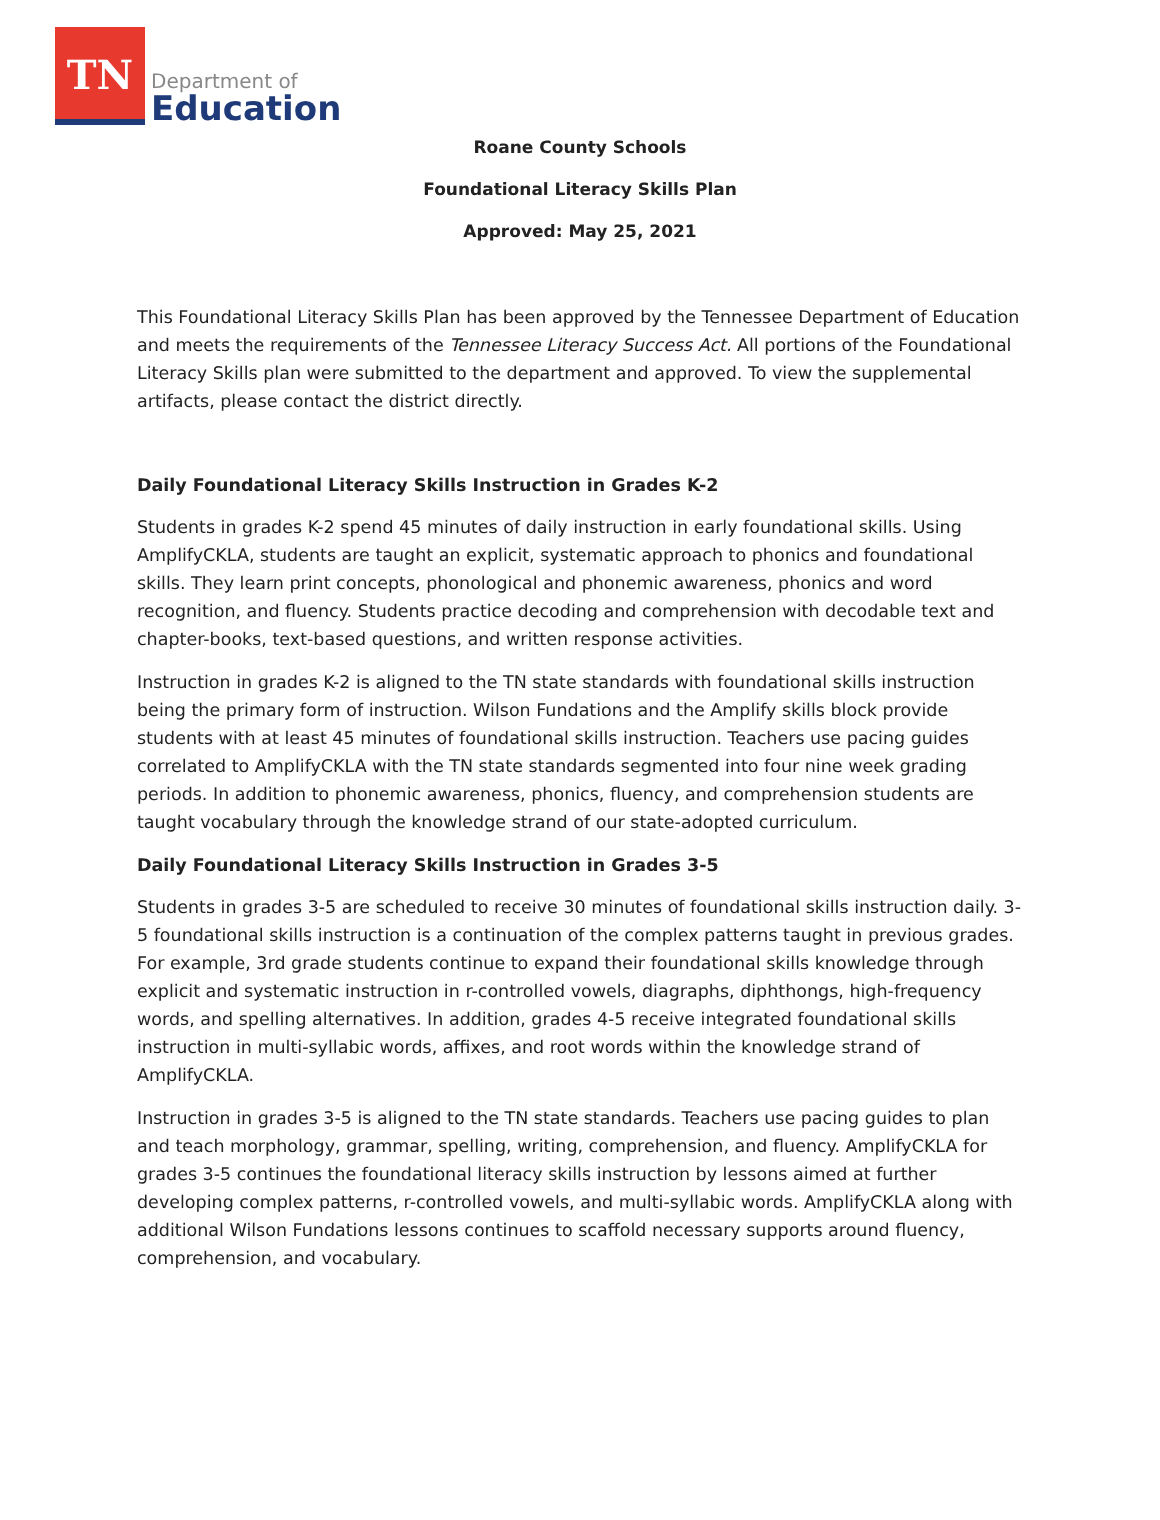TN
Department of
Education
Roane County Schools
Foundational Literacy Skills Plan
Approved: May 25, 2021
This Foundational Literacy Skills Plan has been approved by the Tennessee Department of Education and meets the requirements of the Tennessee Literacy Success Act. All portions of the Foundational Literacy Skills plan were submitted to the department and approved. To view the supplemental artifacts, please contact the district directly.
Daily Foundational Literacy Skills Instruction in Grades K-2
Students in grades K-2 spend 45 minutes of daily instruction in early foundational skills. Using AmplifyCKLA, students are taught an explicit, systematic approach to phonics and foundational skills. They learn print concepts, phonological and phonemic awareness, phonics and word recognition, and fluency. Students practice decoding and comprehension with decodable text and chapter-books, text-based questions, and written response activities.
Instruction in grades K-2 is aligned to the TN state standards with foundational skills instruction being the primary form of instruction. Wilson Fundations and the Amplify skills block provide students with at least 45 minutes of foundational skills instruction. Teachers use pacing guides correlated to AmplifyCKLA with the TN state standards segmented into four nine week grading periods. In addition to phonemic awareness, phonics, fluency, and comprehension students are taught vocabulary through the knowledge strand of our state-adopted curriculum.
Daily Foundational Literacy Skills Instruction in Grades 3-5
Students in grades 3-5 are scheduled to receive 30 minutes of foundational skills instruction daily. 3-5 foundational skills instruction is a continuation of the complex patterns taught in previous grades. For example, 3rd grade students continue to expand their foundational skills knowledge through explicit and systematic instruction in r-controlled vowels, diagraphs, diphthongs, high-frequency words, and spelling alternatives. In addition, grades 4-5 receive integrated foundational skills instruction in multi-syllabic words, affixes, and root words within the knowledge strand of AmplifyCKLA.
Instruction in grades 3-5 is aligned to the TN state standards. Teachers use pacing guides to plan and teach morphology, grammar, spelling, writing, comprehension, and fluency. AmplifyCKLA for grades 3-5 continues the foundational literacy skills instruction by lessons aimed at further developing complex patterns, r-controlled vowels, and multi-syllabic words. AmplifyCKLA along with additional Wilson Fundations lessons continues to scaffold necessary supports around fluency, comprehension, and vocabulary.